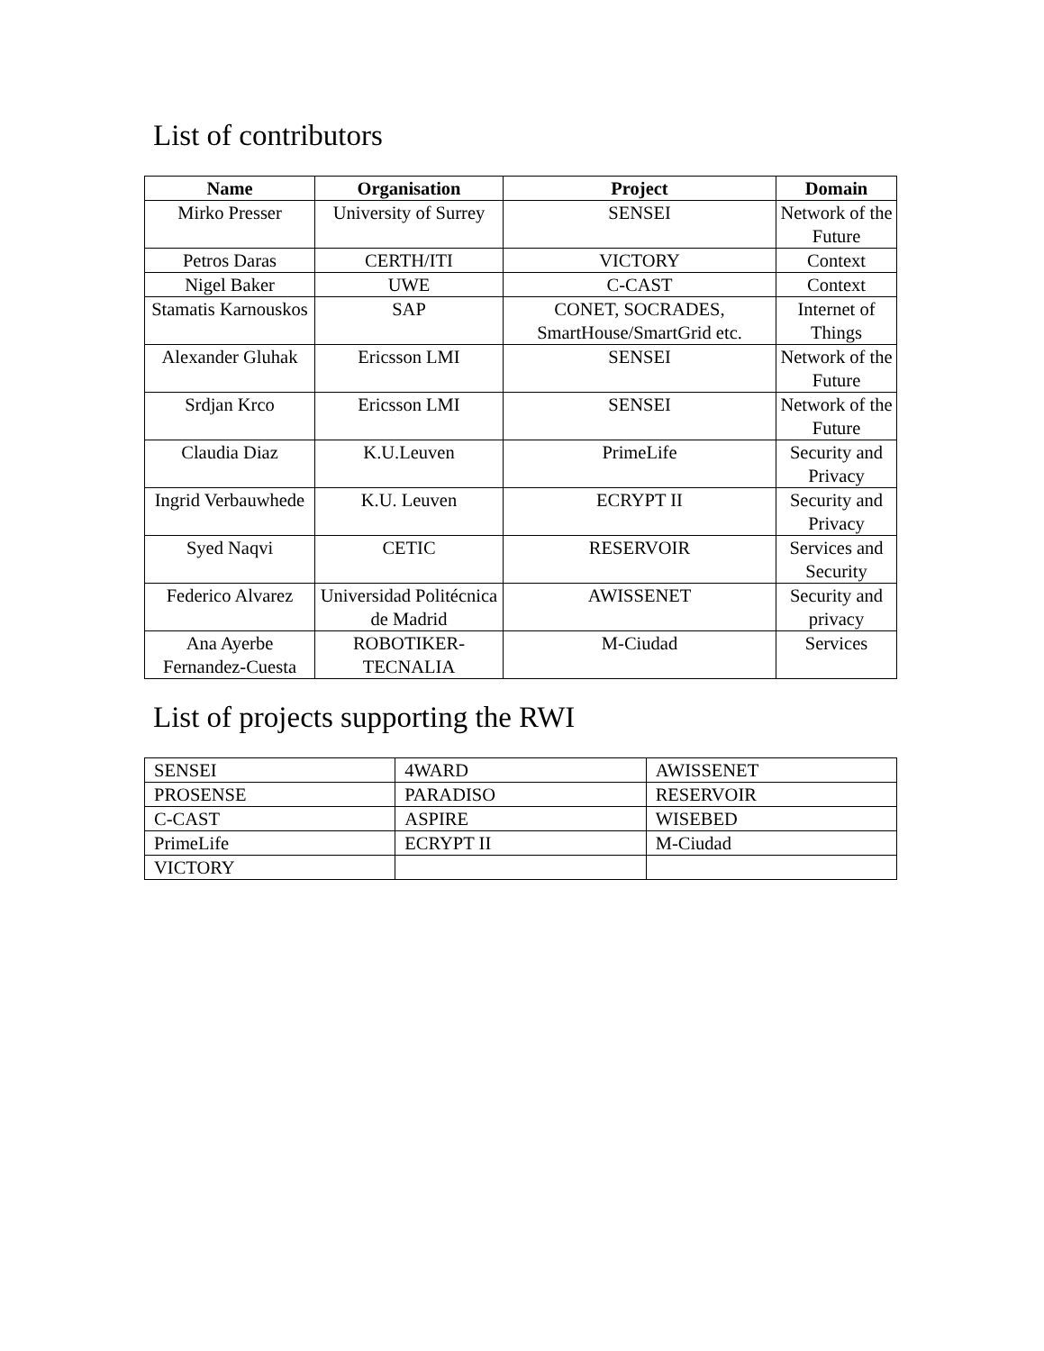List of contributors
| Name | Organisation | Project | Domain |
| --- | --- | --- | --- |
| Mirko Presser | University of Surrey | SENSEI | Network of the Future |
| Petros Daras | CERTH/ITI | VICTORY | Context |
| Nigel Baker | UWE | C-CAST | Context |
| Stamatis Karnouskos | SAP | CONET, SOCRADES, SmartHouse/SmartGrid etc. | Internet of Things |
| Alexander Gluhak | Ericsson LMI | SENSEI | Network of the Future |
| Srdjan Krco | Ericsson LMI | SENSEI | Network of the Future |
| Claudia Diaz | K.U.Leuven | PrimeLife | Security and Privacy |
| Ingrid Verbauwhede | K.U. Leuven | ECRYPT II | Security and Privacy |
| Syed Naqvi | CETIC | RESERVOIR | Services and Security |
| Federico Alvarez | Universidad Politécnica de Madrid | AWISSENET | Security and privacy |
| Ana Ayerbe Fernandez-Cuesta | ROBOTIKER-TECNALIA | M-Ciudad | Services |
List of projects supporting the RWI
| SENSEI | 4WARD | AWISSENET |
| PROSENSE | PARADISO | RESERVOIR |
| C-CAST | ASPIRE | WISEBED |
| PrimeLife | ECRYPT II | M-Ciudad |
| VICTORY | | |